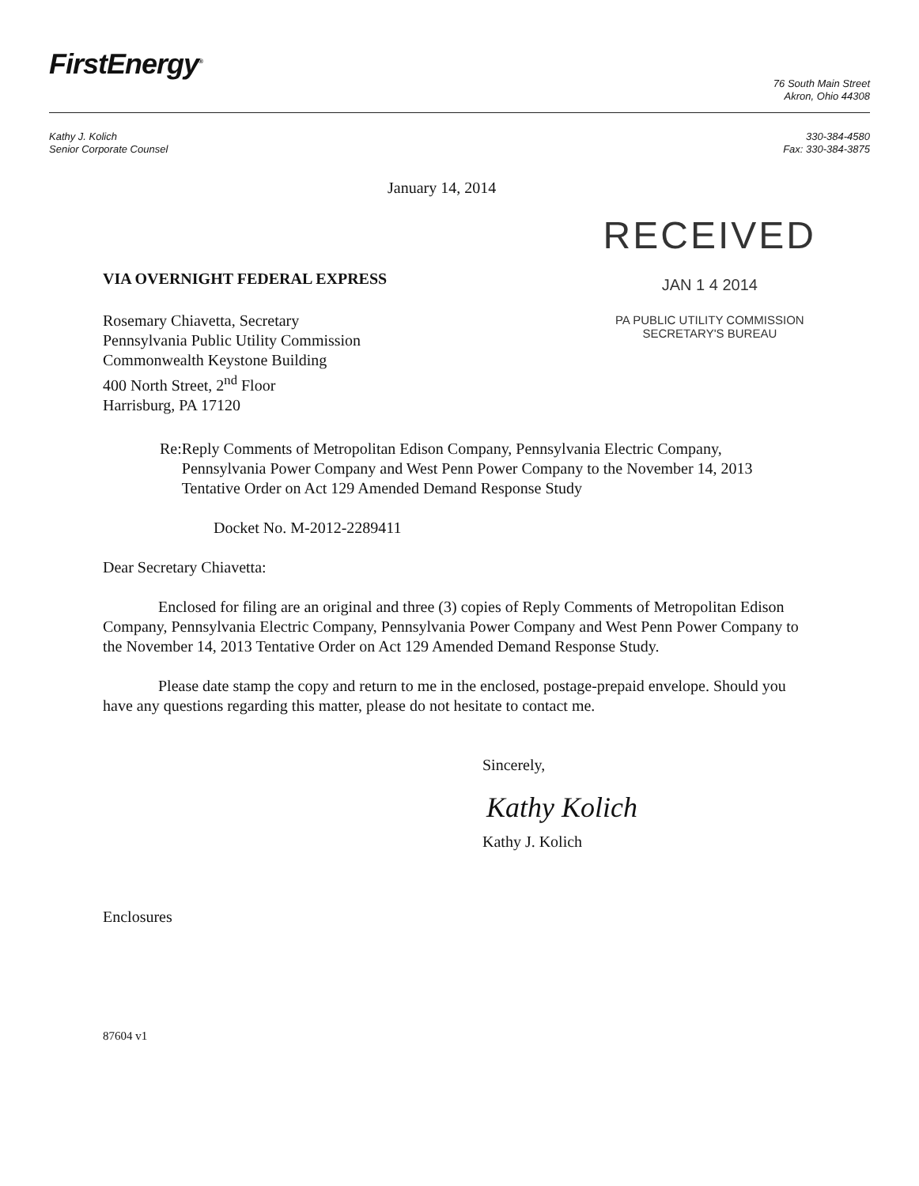FirstEnergy<sup>®</sup>
76 South Main Street
Akron, Ohio 44308
Kathy J. Kolich
Senior Corporate Counsel
330-384-4580
Fax: 330-384-3875
January 14, 2014
VIA OVERNIGHT FEDERAL EXPRESS
Rosemary Chiavetta, Secretary
Pennsylvania Public Utility Commission
Commonwealth Keystone Building
400 North Street, 2<sup>nd</sup> Floor
Harrisburg, PA 17120
RECEIVED
JAN 1 4 2014
PA PUBLIC UTILITY COMMISSION
SECRETARY'S BUREAU
Re: Reply Comments of Metropolitan Edison Company, Pennsylvania Electric Company, Pennsylvania Power Company and West Penn Power Company to the November 14, 2013 Tentative Order on Act 129 Amended Demand Response Study
Docket No. M-2012-2289411
Dear Secretary Chiavetta:
Enclosed for filing are an original and three (3) copies of Reply Comments of Metropolitan Edison Company, Pennsylvania Electric Company, Pennsylvania Power Company and West Penn Power Company to the November 14, 2013 Tentative Order on Act 129 Amended Demand Response Study.
Please date stamp the copy and return to me in the enclosed, postage-prepaid envelope. Should you have any questions regarding this matter, please do not hesitate to contact me.
Sincerely,
Kathy Kolich
Kathy J. Kolich
Enclosures
87604 v1